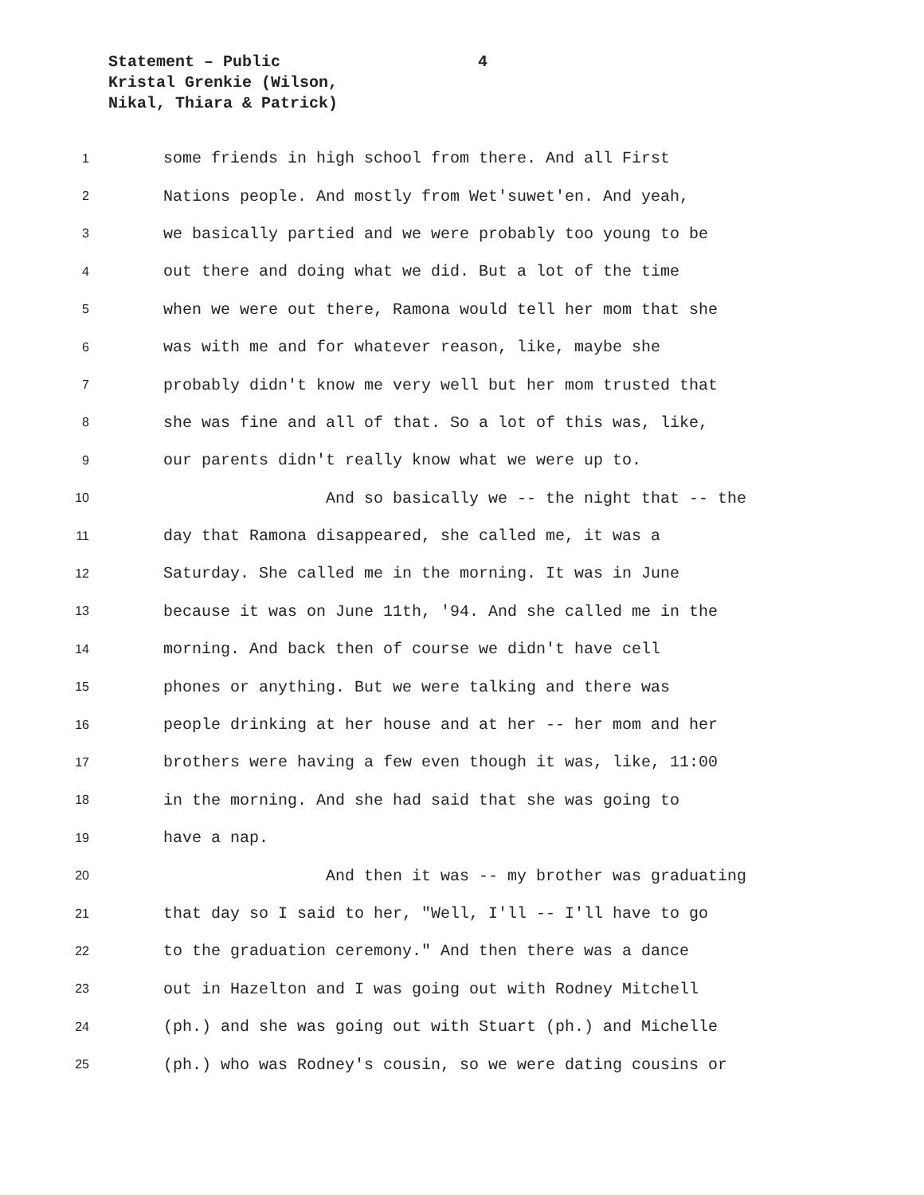Statement – Public
4
Kristal Grenkie (Wilson,
Nikal, Thiara & Patrick)
1 some friends in high school from there. And all First
2 Nations people. And mostly from Wet'suwet'en. And yeah,
3 we basically partied and we were probably too young to be
4 out there and doing what we did. But a lot of the time
5 when we were out there, Ramona would tell her mom that she
6 was with me and for whatever reason, like, maybe she
7 probably didn't know me very well but her mom trusted that
8 she was fine and all of that. So a lot of this was, like,
9 our parents didn't really know what we were up to.
10 And so basically we -- the night that -- the
11 day that Ramona disappeared, she called me, it was a
12 Saturday. She called me in the morning. It was in June
13 because it was on June 11th, '94. And she called me in the
14 morning. And back then of course we didn't have cell
15 phones or anything. But we were talking and there was
16 people drinking at her house and at her -- her mom and her
17 brothers were having a few even though it was, like, 11:00
18 in the morning. And she had said that she was going to
19 have a nap.
20 And then it was -- my brother was graduating
21 that day so I said to her, "Well, I'll -- I'll have to go
22 to the graduation ceremony." And then there was a dance
23 out in Hazelton and I was going out with Rodney Mitchell
24 (ph.) and she was going out with Stuart (ph.) and Michelle
25 (ph.) who was Rodney's cousin, so we were dating cousins or